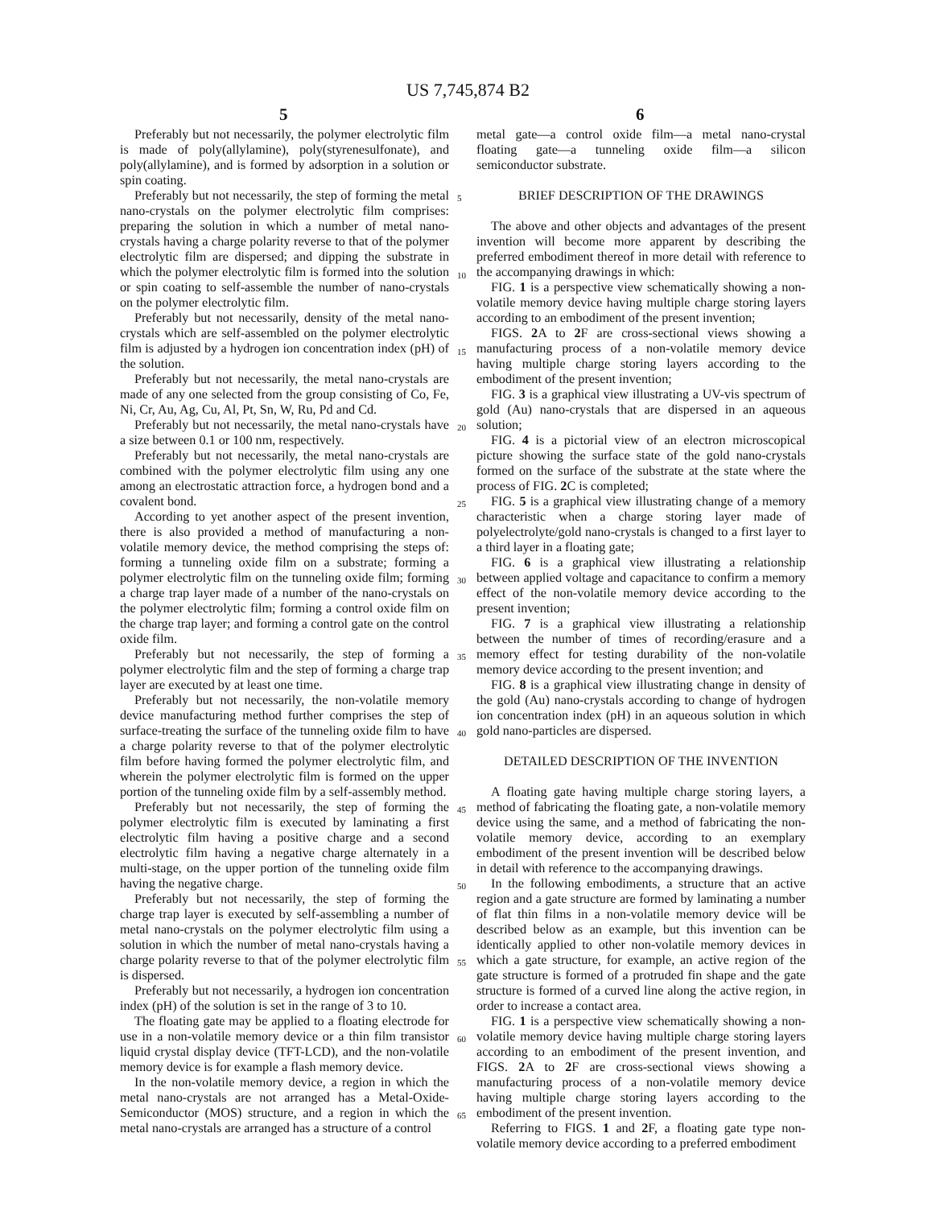US 7,745,874 B2
5 6
Preferably but not necessarily, the polymer electrolytic film is made of poly(allylamine), poly(styrenesulfonate), and poly(allylamine), and is formed by adsorption in a solution or spin coating.
Preferably but not necessarily, the step of forming the metal nano-crystals on the polymer electrolytic film comprises: preparing the solution in which a number of metal nano-crystals having a charge polarity reverse to that of the polymer electrolytic film are dispersed; and dipping the substrate in which the polymer electrolytic film is formed into the solution or spin coating to self-assemble the number of nano-crystals on the polymer electrolytic film.
Preferably but not necessarily, density of the metal nano-crystals which are self-assembled on the polymer electrolytic film is adjusted by a hydrogen ion concentration index (pH) of the solution.
Preferably but not necessarily, the metal nano-crystals are made of any one selected from the group consisting of Co, Fe, Ni, Cr, Au, Ag, Cu, Al, Pt, Sn, W, Ru, Pd and Cd.
Preferably but not necessarily, the metal nano-crystals have a size between 0.1 or 100 nm, respectively.
Preferably but not necessarily, the metal nano-crystals are combined with the polymer electrolytic film using any one among an electrostatic attraction force, a hydrogen bond and a covalent bond.
According to yet another aspect of the present invention, there is also provided a method of manufacturing a non-volatile memory device, the method comprising the steps of: forming a tunneling oxide film on a substrate; forming a polymer electrolytic film on the tunneling oxide film; forming a charge trap layer made of a number of the nano-crystals on the polymer electrolytic film; forming a control oxide film on the charge trap layer; and forming a control gate on the control oxide film.
Preferably but not necessarily, the step of forming a polymer electrolytic film and the step of forming a charge trap layer are executed by at least one time.
Preferably but not necessarily, the non-volatile memory device manufacturing method further comprises the step of surface-treating the surface of the tunneling oxide film to have a charge polarity reverse to that of the polymer electrolytic film before having formed the polymer electrolytic film, and wherein the polymer electrolytic film is formed on the upper portion of the tunneling oxide film by a self-assembly method.
Preferably but not necessarily, the step of forming the polymer electrolytic film is executed by laminating a first electrolytic film having a positive charge and a second electrolytic film having a negative charge alternately in a multi-stage, on the upper portion of the tunneling oxide film having the negative charge.
Preferably but not necessarily, the step of forming the charge trap layer is executed by self-assembling a number of metal nano-crystals on the polymer electrolytic film using a solution in which the number of metal nano-crystals having a charge polarity reverse to that of the polymer electrolytic film is dispersed.
Preferably but not necessarily, a hydrogen ion concentration index (pH) of the solution is set in the range of 3 to 10.
The floating gate may be applied to a floating electrode for use in a non-volatile memory device or a thin film transistor liquid crystal display device (TFT-LCD), and the non-volatile memory device is for example a flash memory device.
In the non-volatile memory device, a region in which the metal nano-crystals are not arranged has a Metal-Oxide-Semiconductor (MOS) structure, and a region in which the metal nano-crystals are arranged has a structure of a control
5
10
15
20
25
30
35
40
45
50
55
60
65
metal gate—a control oxide film—a metal nano-crystal floating gate—a tunneling oxide film—a silicon semiconductor substrate.
BRIEF DESCRIPTION OF THE DRAWINGS
The above and other objects and advantages of the present invention will become more apparent by describing the preferred embodiment thereof in more detail with reference to the accompanying drawings in which:
FIG. 1 is a perspective view schematically showing a non-volatile memory device having multiple charge storing layers according to an embodiment of the present invention;
FIGS. 2 A to 2 F are cross-sectional views showing a manufacturing process of a non-volatile memory device having multiple charge storing layers according to the embodiment of the present invention;
FIG. 3 is a graphical view illustrating a UV-vis spectrum of gold (Au) nano-crystals that are dispersed in an aqueous solution;
FIG. 4 is a pictorial view of an electron microscopical picture showing the surface state of the gold nano-crystals formed on the surface of the substrate at the state where the process of FIG. 2 C is completed;
FIG. 5 is a graphical view illustrating change of a memory characteristic when a charge storing layer made of polyelectrolyte/gold nano-crystals is changed to a first layer to a third layer in a floating gate;
FIG. 6 is a graphical view illustrating a relationship between applied voltage and capacitance to confirm a memory effect of the non-volatile memory device according to the present invention;
FIG. 7 is a graphical view illustrating a relationship between the number of times of recording/erasure and a memory effect for testing durability of the non-volatile memory device according to the present invention; and
FIG. 8 is a graphical view illustrating change in density of the gold (Au) nano-crystals according to change of hydrogen ion concentration index (pH) in an aqueous solution in which gold nano-particles are dispersed.
DETAILED DESCRIPTION OF THE INVENTION
A floating gate having multiple charge storing layers, a method of fabricating the floating gate, a non-volatile memory device using the same, and a method of fabricating the non-volatile memory device, according to an exemplary embodiment of the present invention will be described below in detail with reference to the accompanying drawings.
In the following embodiments, a structure that an active region and a gate structure are formed by laminating a number of flat thin films in a non-volatile memory device will be described below as an example, but this invention can be identically applied to other non-volatile memory devices in which a gate structure, for example, an active region of the gate structure is formed of a protruded fin shape and the gate structure is formed of a curved line along the active region, in order to increase a contact area.
FIG. 1 is a perspective view schematically showing a non-volatile memory device having multiple charge storing layers according to an embodiment of the present invention, and FIGS. 2 A to 2 F are cross-sectional views showing a manufacturing process of a non-volatile memory device having multiple charge storing layers according to the embodiment of the present invention.
Referring to FIGS. 1 and 2 F, a floating gate type non-volatile memory device according to a preferred embodiment